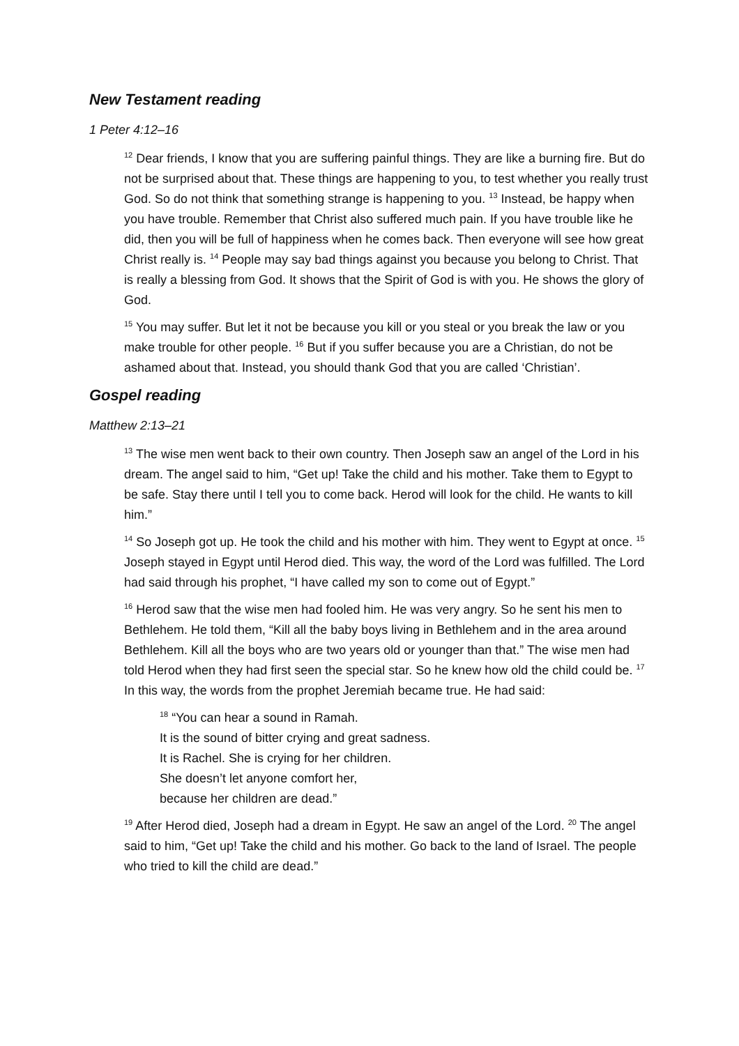New Testament reading
1 Peter 4:12–16
<sup>12</sup> Dear friends, I know that you are suffering painful things. They are like a burning fire. But do not be surprised about that. These things are happening to you, to test whether you really trust God. So do not think that something strange is happening to you. <sup>13</sup> Instead, be happy when you have trouble. Remember that Christ also suffered much pain. If you have trouble like he did, then you will be full of happiness when he comes back. Then everyone will see how great Christ really is. <sup>14</sup> People may say bad things against you because you belong to Christ. That is really a blessing from God. It shows that the Spirit of God is with you. He shows the glory of God.
<sup>15</sup> You may suffer. But let it not be because you kill or you steal or you break the law or you make trouble for other people. <sup>16</sup> But if you suffer because you are a Christian, do not be ashamed about that. Instead, you should thank God that you are called ‘Christian’.
Gospel reading
Matthew 2:13–21
<sup>13</sup> The wise men went back to their own country. Then Joseph saw an angel of the Lord in his dream. The angel said to him, “Get up! Take the child and his mother. Take them to Egypt to be safe. Stay there until I tell you to come back. Herod will look for the child. He wants to kill him.”
<sup>14</sup> So Joseph got up. He took the child and his mother with him. They went to Egypt at once. <sup>15</sup> Joseph stayed in Egypt until Herod died. This way, the word of the Lord was fulfilled. The Lord had said through his prophet, “I have called my son to come out of Egypt.”
<sup>16</sup> Herod saw that the wise men had fooled him. He was very angry. So he sent his men to Bethlehem. He told them, “Kill all the baby boys living in Bethlehem and in the area around Bethlehem. Kill all the boys who are two years old or younger than that.” The wise men had told Herod when they had first seen the special star. So he knew how old the child could be. <sup>17</sup> In this way, the words from the prophet Jeremiah became true. He had said:
<sup>18</sup> “You can hear a sound in Ramah.
It is the sound of bitter crying and great sadness.
It is Rachel. She is crying for her children.
She doesn’t let anyone comfort her,
because her children are dead.”
<sup>19</sup> After Herod died, Joseph had a dream in Egypt. He saw an angel of the Lord. <sup>20</sup> The angel said to him, “Get up! Take the child and his mother. Go back to the land of Israel. The people who tried to kill the child are dead.”